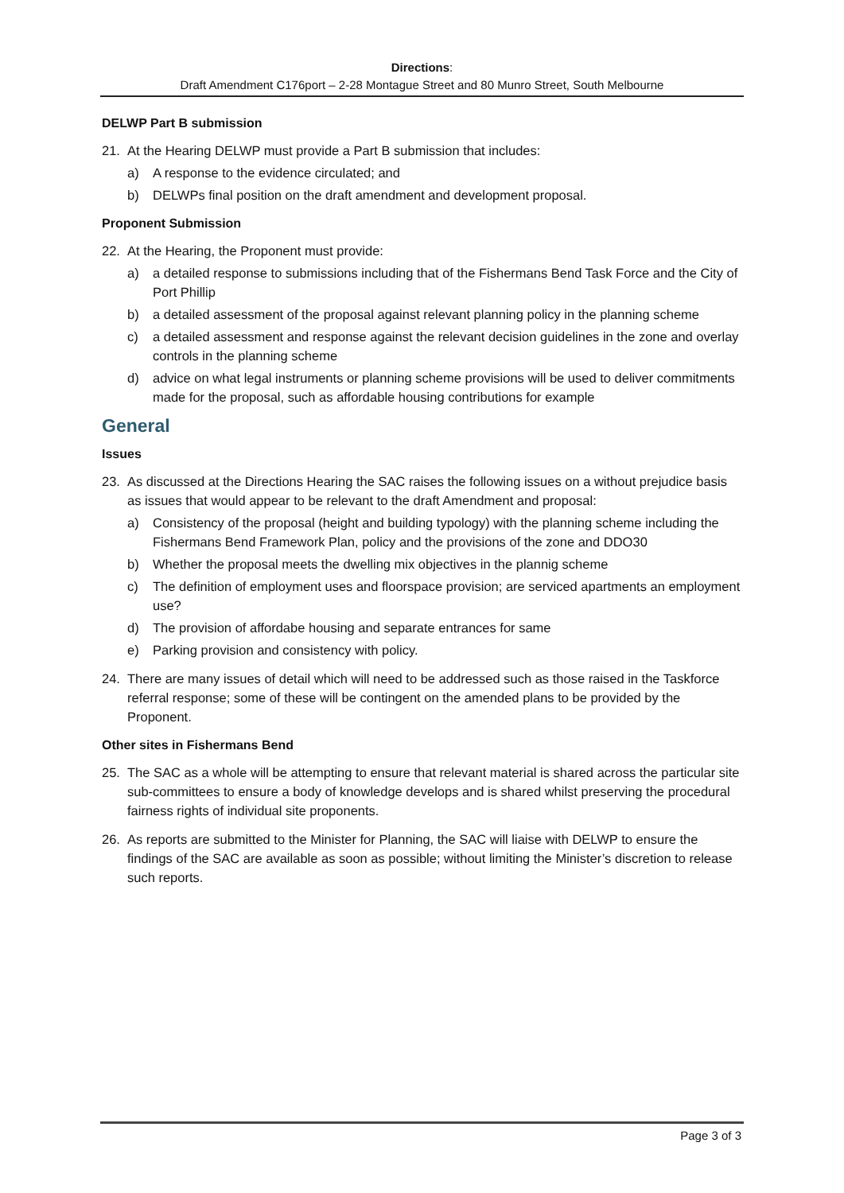Directions:
Draft Amendment C176port – 2-28 Montague Street and 80 Munro Street, South Melbourne
DELWP Part B submission
21. At the Hearing DELWP must provide a Part B submission that includes:
a) A response to the evidence circulated; and
b) DELWPs final position on the draft amendment and development proposal.
Proponent Submission
22. At the Hearing, the Proponent must provide:
a) a detailed response to submissions including that of the Fishermans Bend Task Force and the City of Port Phillip
b) a detailed assessment of the proposal against relevant planning policy in the planning scheme
c) a detailed assessment and response against the relevant decision guidelines in the zone and overlay controls in the planning scheme
d) advice on what legal instruments or planning scheme provisions will be used to deliver commitments made for the proposal, such as affordable housing contributions for example
General
Issues
23. As discussed at the Directions Hearing the SAC raises the following issues on a without prejudice basis as issues that would appear to be relevant to the draft Amendment and proposal:
a) Consistency of the proposal (height and building typology) with the planning scheme including the Fishermans Bend Framework Plan, policy and the provisions of the zone and DDO30
b) Whether the proposal meets the dwelling mix objectives in the plannig scheme
c) The definition of employment uses and floorspace provision; are serviced apartments an employment use?
d) The provision of affordabe housing and separate entrances for same
e) Parking provision and consistency with policy.
24. There are many issues of detail which will need to be addressed such as those raised in the Taskforce referral response; some of these will be contingent on the amended plans to be provided by the Proponent.
Other sites in Fishermans Bend
25. The SAC as a whole will be attempting to ensure that relevant material is shared across the particular site sub-committees to ensure a body of knowledge develops and is shared whilst preserving the procedural fairness rights of individual site proponents.
26. As reports are submitted to the Minister for Planning, the SAC will liaise with DELWP to ensure the findings of the SAC are available as soon as possible; without limiting the Minister’s discretion to release such reports.
Page 3 of 3